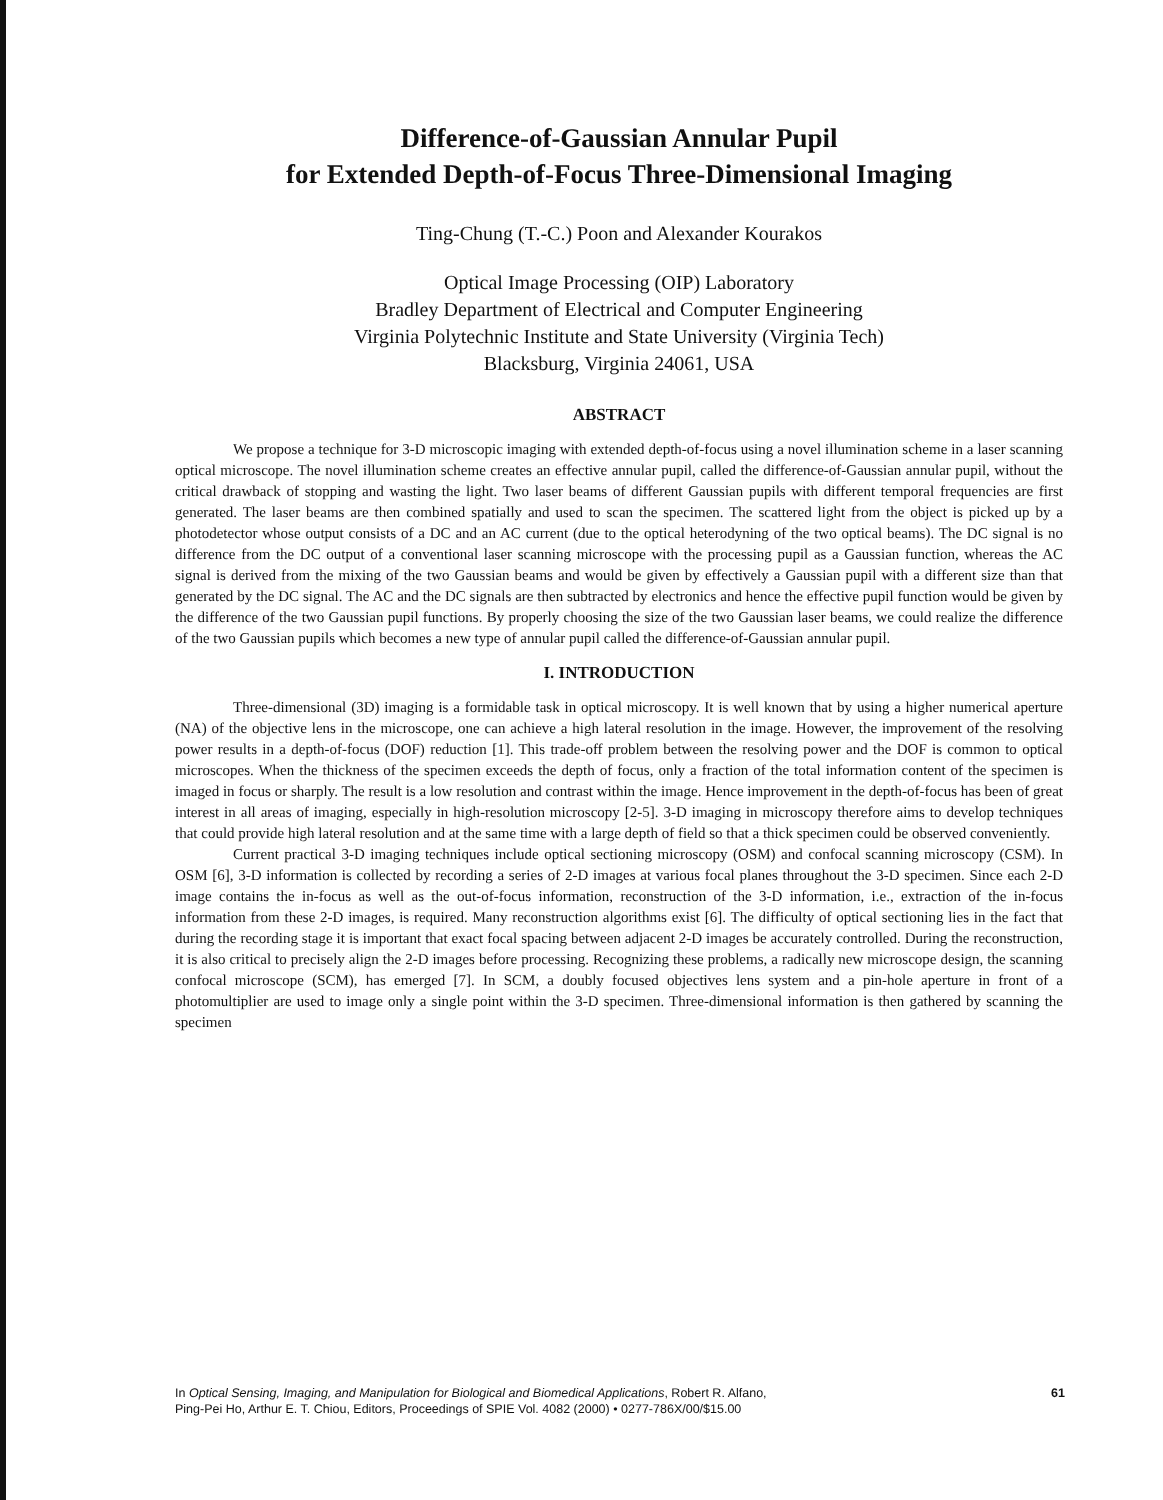Difference-of-Gaussian Annular Pupil
for Extended Depth-of-Focus Three-Dimensional Imaging
Ting-Chung (T.-C.) Poon and Alexander Kourakos
Optical Image Processing (OIP) Laboratory
Bradley Department of Electrical and Computer Engineering
Virginia Polytechnic Institute and State University (Virginia Tech)
Blacksburg, Virginia 24061, USA
ABSTRACT
We propose a technique for 3-D microscopic imaging with extended depth-of-focus using a novel illumination scheme in a laser scanning optical microscope. The novel illumination scheme creates an effective annular pupil, called the difference-of-Gaussian annular pupil, without the critical drawback of stopping and wasting the light. Two laser beams of different Gaussian pupils with different temporal frequencies are first generated. The laser beams are then combined spatially and used to scan the specimen. The scattered light from the object is picked up by a photodetector whose output consists of a DC and an AC current (due to the optical heterodyning of the two optical beams). The DC signal is no difference from the DC output of a conventional laser scanning microscope with the processing pupil as a Gaussian function, whereas the AC signal is derived from the mixing of the two Gaussian beams and would be given by effectively a Gaussian pupil with a different size than that generated by the DC signal. The AC and the DC signals are then subtracted by electronics and hence the effective pupil function would be given by the difference of the two Gaussian pupil functions. By properly choosing the size of the two Gaussian laser beams, we could realize the difference of the two Gaussian pupils which becomes a new type of annular pupil called the difference-of-Gaussian annular pupil.
I. INTRODUCTION
Three-dimensional (3D) imaging is a formidable task in optical microscopy. It is well known that by using a higher numerical aperture (NA) of the objective lens in the microscope, one can achieve a high lateral resolution in the image. However, the improvement of the resolving power results in a depth-of-focus (DOF) reduction [1]. This trade-off problem between the resolving power and the DOF is common to optical microscopes. When the thickness of the specimen exceeds the depth of focus, only a fraction of the total information content of the specimen is imaged in focus or sharply. The result is a low resolution and contrast within the image. Hence improvement in the depth-of-focus has been of great interest in all areas of imaging, especially in high-resolution microscopy [2-5]. 3-D imaging in microscopy therefore aims to develop techniques that could provide high lateral resolution and at the same time with a large depth of field so that a thick specimen could be observed conveniently.
Current practical 3-D imaging techniques include optical sectioning microscopy (OSM) and confocal scanning microscopy (CSM). In OSM [6], 3-D information is collected by recording a series of 2-D images at various focal planes throughout the 3-D specimen. Since each 2-D image contains the in-focus as well as the out-of-focus information, reconstruction of the 3-D information, i.e., extraction of the in-focus information from these 2-D images, is required. Many reconstruction algorithms exist [6]. The difficulty of optical sectioning lies in the fact that during the recording stage it is important that exact focal spacing between adjacent 2-D images be accurately controlled. During the reconstruction, it is also critical to precisely align the 2-D images before processing. Recognizing these problems, a radically new microscope design, the scanning confocal microscope (SCM), has emerged [7]. In SCM, a doubly focused objectives lens system and a pin-hole aperture in front of a photomultiplier are used to image only a single point within the 3-D specimen. Three-dimensional information is then gathered by scanning the specimen
In Optical Sensing, Imaging, and Manipulation for Biological and Biomedical Applications, Robert R. Alfano,
Ping-Pei Ho, Arthur E. T. Chiou, Editors, Proceedings of SPIE Vol. 4082 (2000) • 0277-786X/00/$15.00
61